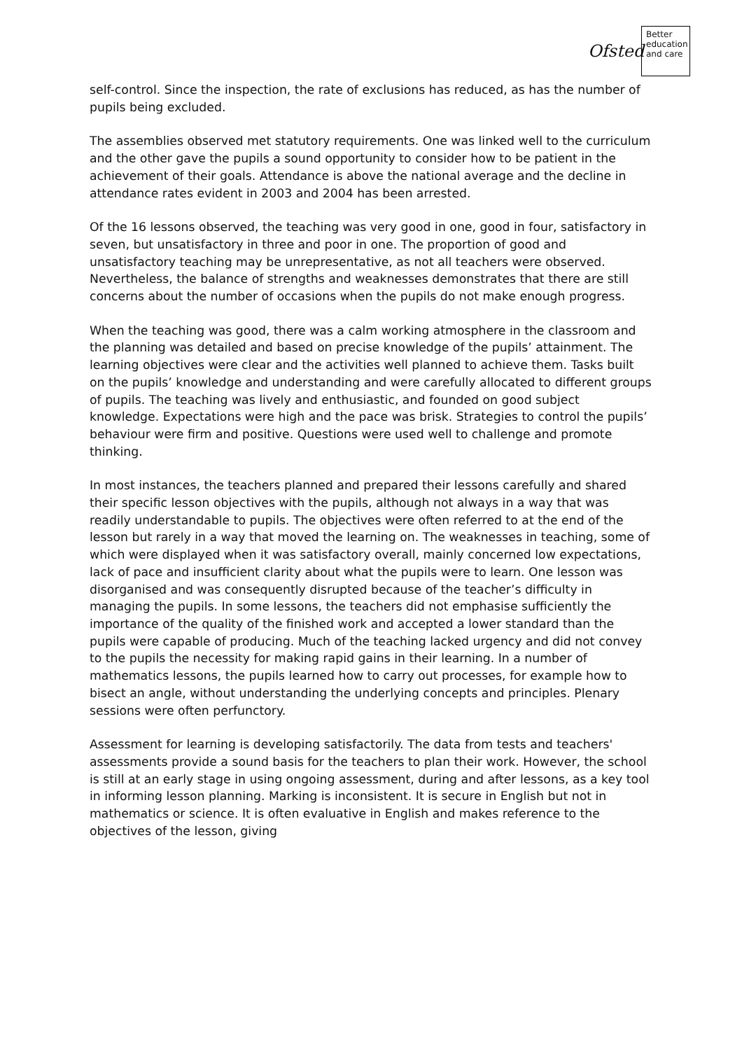Ofsted
Better
education
and care
self-control. Since the inspection, the rate of exclusions has reduced, as has the number of pupils being excluded.
The assemblies observed met statutory requirements. One was linked well to the curriculum and the other gave the pupils a sound opportunity to consider how to be patient in the achievement of their goals. Attendance is above the national average and the decline in attendance rates evident in 2003 and 2004 has been arrested.
Of the 16 lessons observed, the teaching was very good in one, good in four, satisfactory in seven, but unsatisfactory in three and poor in one. The proportion of good and unsatisfactory teaching may be unrepresentative, as not all teachers were observed. Nevertheless, the balance of strengths and weaknesses demonstrates that there are still concerns about the number of occasions when the pupils do not make enough progress.
When the teaching was good, there was a calm working atmosphere in the classroom and the planning was detailed and based on precise knowledge of the pupils’ attainment. The learning objectives were clear and the activities well planned to achieve them. Tasks built on the pupils’ knowledge and understanding and were carefully allocated to different groups of pupils. The teaching was lively and enthusiastic, and founded on good subject knowledge. Expectations were high and the pace was brisk. Strategies to control the pupils’ behaviour were firm and positive. Questions were used well to challenge and promote thinking.
In most instances, the teachers planned and prepared their lessons carefully and shared their specific lesson objectives with the pupils, although not always in a way that was readily understandable to pupils. The objectives were often referred to at the end of the lesson but rarely in a way that moved the learning on. The weaknesses in teaching, some of which were displayed when it was satisfactory overall, mainly concerned low expectations, lack of pace and insufficient clarity about what the pupils were to learn. One lesson was disorganised and was consequently disrupted because of the teacher’s difficulty in managing the pupils. In some lessons, the teachers did not emphasise sufficiently the importance of the quality of the finished work and accepted a lower standard than the pupils were capable of producing. Much of the teaching lacked urgency and did not convey to the pupils the necessity for making rapid gains in their learning. In a number of mathematics lessons, the pupils learned how to carry out processes, for example how to bisect an angle, without understanding the underlying concepts and principles. Plenary sessions were often perfunctory.
Assessment for learning is developing satisfactorily. The data from tests and teachers' assessments provide a sound basis for the teachers to plan their work. However, the school is still at an early stage in using ongoing assessment, during and after lessons, as a key tool in informing lesson planning. Marking is inconsistent. It is secure in English but not in mathematics or science. It is often evaluative in English and makes reference to the objectives of the lesson, giving